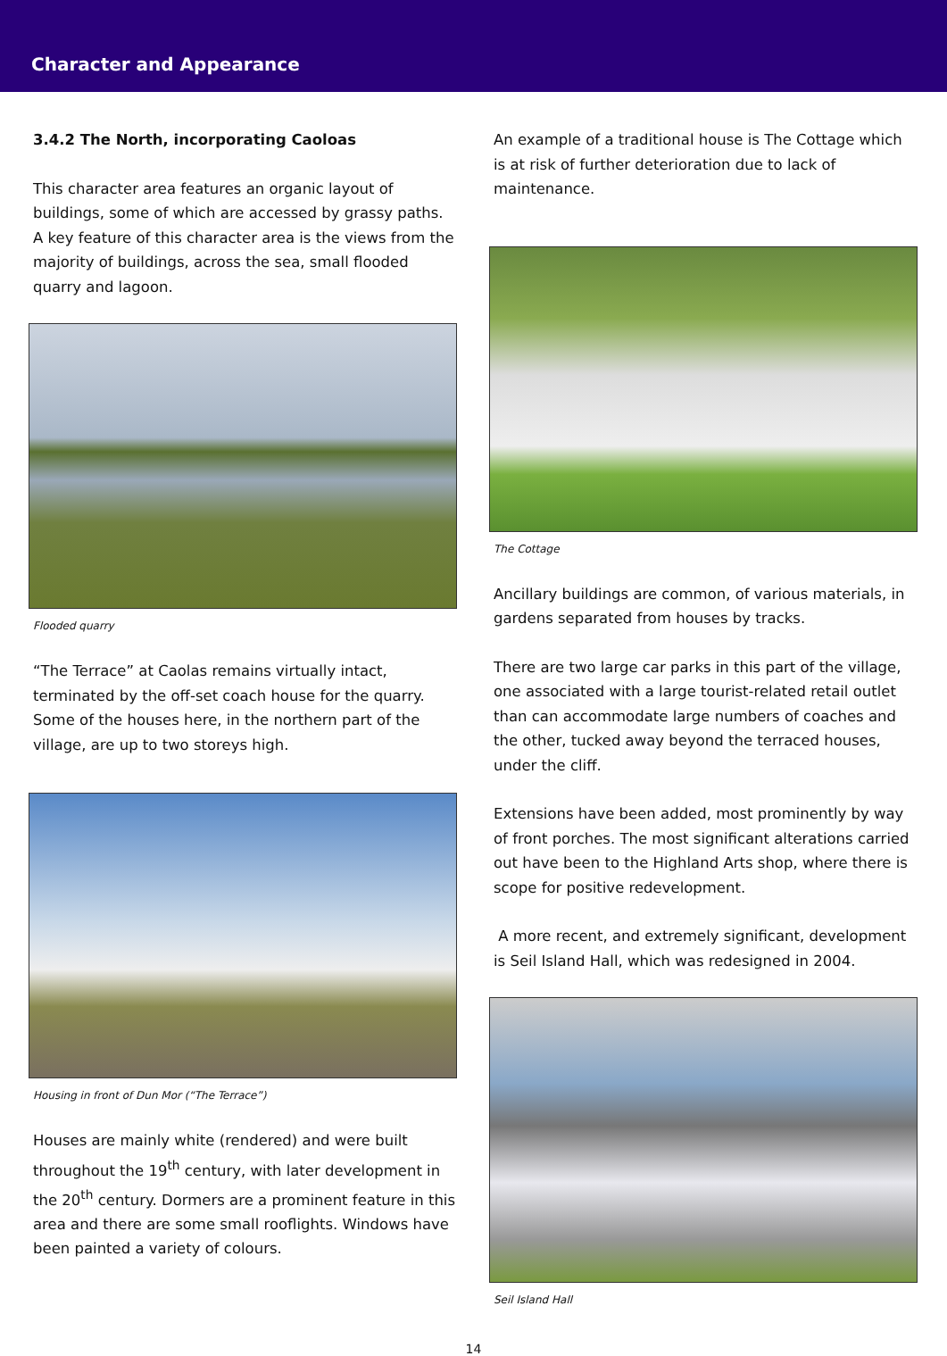Character and Appearance
3.4.2 The North, incorporating Caoloas
This character area features an organic layout of buildings, some of which are accessed by grassy paths. A key feature of this character area is the views from the majority of buildings, across the sea, small flooded quarry and lagoon.
Flooded quarry
“The Terrace” at Caolas remains virtually intact, terminated by the off-set coach house for the quarry. Some of the houses here, in the northern part of the village, are up to two storeys high.
Housing in front of Dun Mor (“The Terrace”)
Houses are mainly white (rendered) and were built throughout the 19<sup>th</sup> century, with later development in the 20<sup>th</sup> century. Dormers are a prominent feature in this area and there are some small rooflights. Windows have been painted a variety of colours.
An example of a traditional house is The Cottage which is at risk of further deterioration due to lack of maintenance.
The Cottage
Ancillary buildings are common, of various materials, in gardens separated from houses by tracks.
There are two large car parks in this part of the village, one associated with a large tourist-related retail outlet than can accommodate large numbers of coaches and the other, tucked away beyond the terraced houses, under the cliff.
Extensions have been added, most prominently by way of front porches. The most significant alterations carried out have been to the Highland Arts shop, where there is scope for positive redevelopment.
A more recent, and extremely significant, development is Seil Island Hall, which was redesigned in 2004.
Seil Island Hall
14